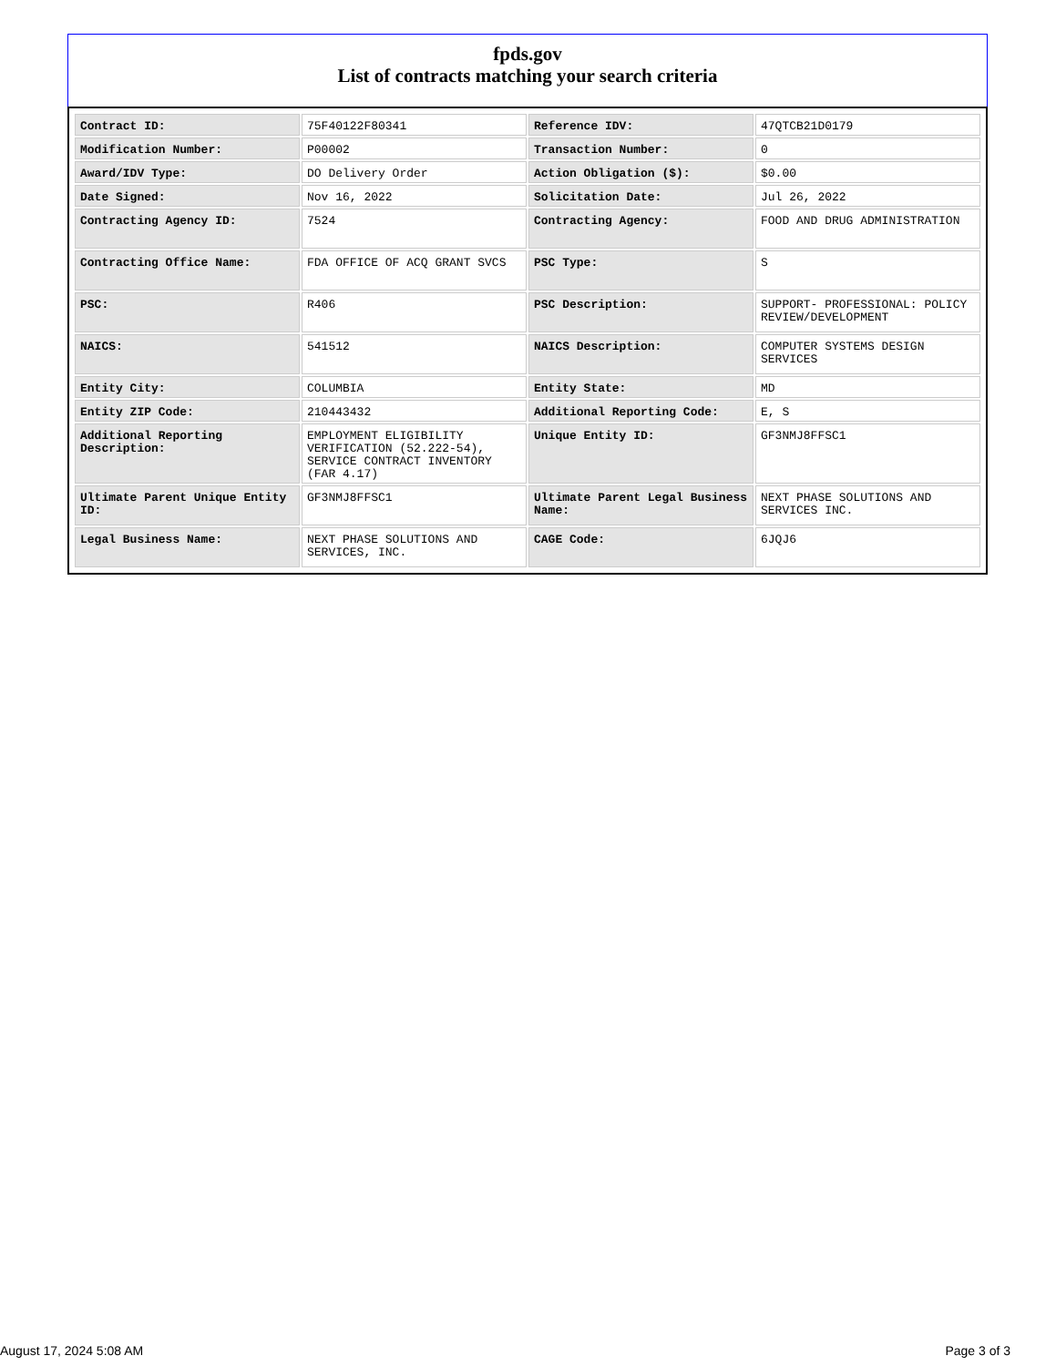fpds.gov
List of contracts matching your search criteria
| Contract ID: | 75F40122F80341 | Reference IDV: | 47QTCB21D0179 |
| Modification Number: | P00002 | Transaction Number: | 0 |
| Award/IDV Type: | DO Delivery Order | Action Obligation ($): | $0.00 |
| Date Signed: | Nov 16, 2022 | Solicitation Date: | Jul 26, 2022 |
| Contracting Agency ID: | 7524 | Contracting Agency: | FOOD AND DRUG ADMINISTRATION |
| Contracting Office Name: | FDA OFFICE OF ACQ GRANT SVCS | PSC Type: | S |
| PSC: | R406 | PSC Description: | SUPPORT- PROFESSIONAL: POLICY REVIEW/DEVELOPMENT |
| NAICS: | 541512 | NAICS Description: | COMPUTER SYSTEMS DESIGN SERVICES |
| Entity City: | COLUMBIA | Entity State: | MD |
| Entity ZIP Code: | 210443432 | Additional Reporting Code: | E, S |
| Additional Reporting Description: | EMPLOYMENT ELIGIBILITY VERIFICATION (52.222-54), SERVICE CONTRACT INVENTORY (FAR 4.17) | Unique Entity ID: | GF3NMJ8FFSC1 |
| Ultimate Parent Unique Entity ID: | GF3NMJ8FFSC1 | Ultimate Parent Legal Business Name: | NEXT PHASE SOLUTIONS AND SERVICES INC. |
| Legal Business Name: | NEXT PHASE SOLUTIONS AND SERVICES, INC. | CAGE Code: | 6JQJ6 |
August 17, 2024 5:08 AM Page 3 of 3